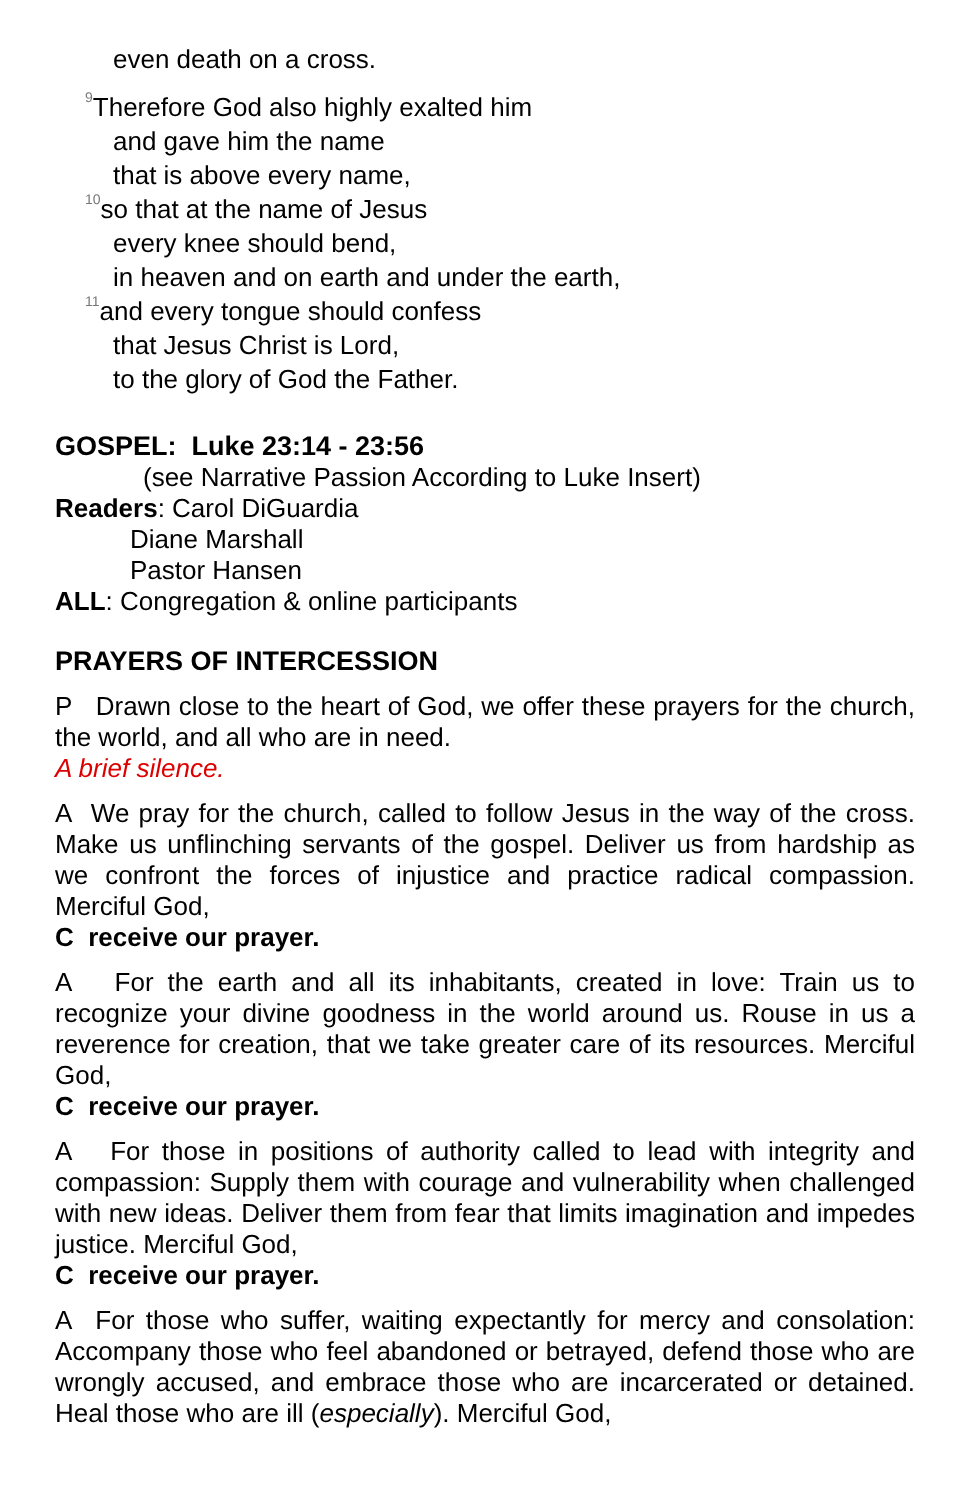even death on a cross.
<sup>9</sup> Therefore God also highly exalted him
and gave him the name
that is above every name,
<sup>10</sup> so that at the name of Jesus
every knee should bend,
in heaven and on earth and under the earth,
<sup>11</sup> and every tongue should confess
that Jesus Christ is Lord,
to the glory of God the Father.
GOSPEL: Luke 23:14 - 23:56
(see Narrative Passion According to Luke Insert)
Readers: Carol DiGuardia
Diane Marshall
Pastor Hansen
ALL: Congregation & online participants
PRAYERS OF INTERCESSION
P Drawn close to the heart of God, we offer these prayers for the church, the world, and all who are in need.
A brief silence.
A We pray for the church, called to follow Jesus in the way of the cross. Make us unflinching servants of the gospel. Deliver us from hardship as we confront the forces of injustice and practice radical compassion. Merciful God,
C receive our prayer.
A For the earth and all its inhabitants, created in love: Train us to recognize your divine goodness in the world around us. Rouse in us a reverence for creation, that we take greater care of its resources. Merciful God,
C receive our prayer.
A For those in positions of authority called to lead with integrity and compassion: Supply them with courage and vulnerability when challenged with new ideas. Deliver them from fear that limits imagination and impedes justice. Merciful God,
C receive our prayer.
A For those who suffer, waiting expectantly for mercy and consolation: Accompany those who feel abandoned or betrayed, defend those who are wrongly accused, and embrace those who are incarcerated or detained. Heal those who are ill (especially). Merciful God,